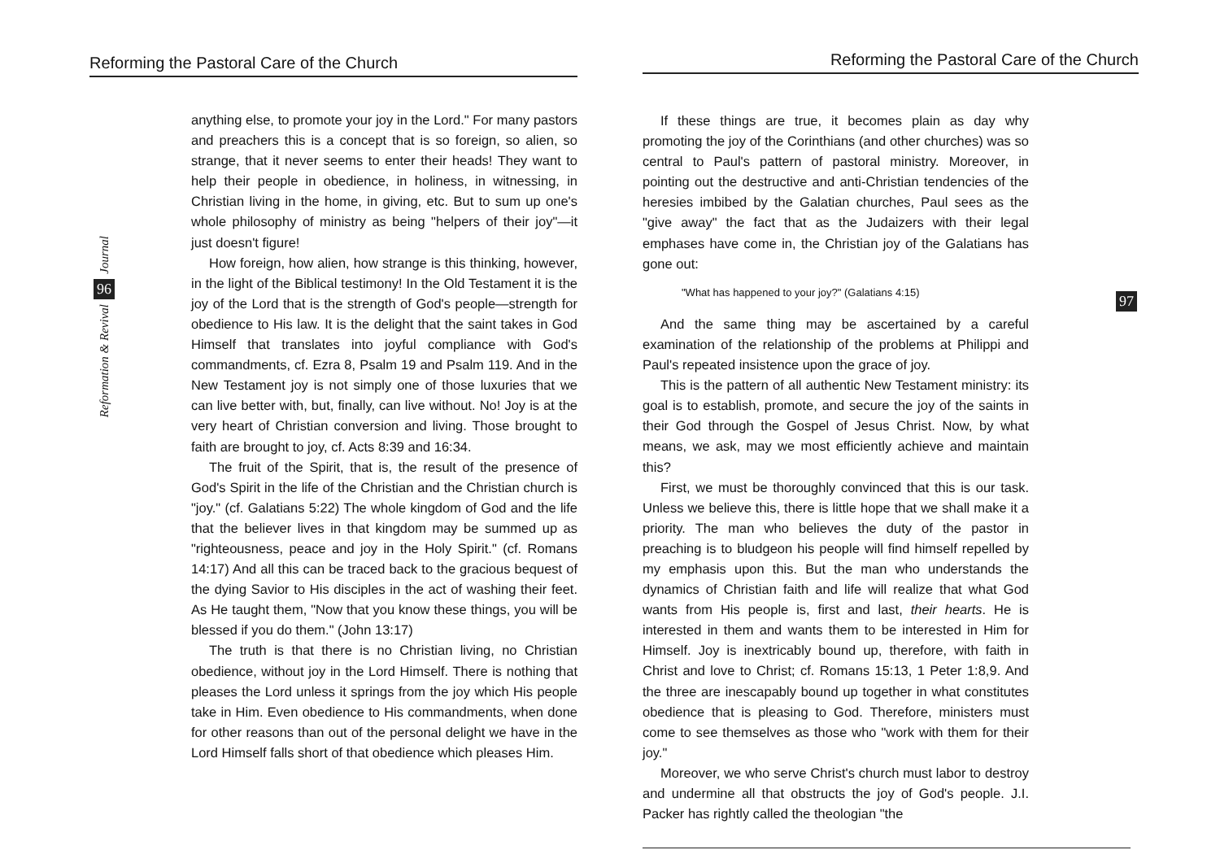Reforming the Pastoral Care of the Church
Journal
96
Reformation & Revival
anything else, to promote your joy in the Lord." For many pastors and preachers this is a concept that is so foreign, so alien, so strange, that it never seems to enter their heads! They want to help their people in obedience, in holiness, in witnessing, in Christian living in the home, in giving, etc. But to sum up one's whole philosophy of ministry as being "helpers of their joy"—it just doesn't figure!
How foreign, how alien, how strange is this thinking, however, in the light of the Biblical testimony! In the Old Testament it is the joy of the Lord that is the strength of God's people—strength for obedience to His law. It is the delight that the saint takes in God Himself that translates into joyful compliance with God's commandments, cf. Ezra 8, Psalm 19 and Psalm 119. And in the New Testament joy is not simply one of those luxuries that we can live better with, but, finally, can live without. No! Joy is at the very heart of Christian conversion and living. Those brought to faith are brought to joy, cf. Acts 8:39 and 16:34.
The fruit of the Spirit, that is, the result of the presence of God's Spirit in the life of the Christian and the Christian church is "joy." (cf. Galatians 5:22) The whole kingdom of God and the life that the believer lives in that kingdom may be summed up as "righteousness, peace and joy in the Holy Spirit." (cf. Romans 14:17) And all this can be traced back to the gracious bequest of the dying Savior to His disciples in the act of washing their feet. As He taught them, "Now that you know these things, you will be blessed if you do them." (John 13:17)
The truth is that there is no Christian living, no Christian obedience, without joy in the Lord Himself. There is nothing that pleases the Lord unless it springs from the joy which His people take in Him. Even obedience to His commandments, when done for other reasons than out of the personal delight we have in the Lord Himself falls short of that obedience which pleases Him.
Reforming the Pastoral Care of the Church
97
If these things are true, it becomes plain as day why promoting the joy of the Corinthians (and other churches) was so central to Paul's pattern of pastoral ministry. Moreover, in pointing out the destructive and anti-Christian tendencies of the heresies imbibed by the Galatian churches, Paul sees as the "give away" the fact that as the Judaizers with their legal emphases have come in, the Christian joy of the Galatians has gone out:
"What has happened to your joy?" (Galatians 4:15)
And the same thing may be ascertained by a careful examination of the relationship of the problems at Philippi and Paul's repeated insistence upon the grace of joy.
This is the pattern of all authentic New Testament ministry: its goal is to establish, promote, and secure the joy of the saints in their God through the Gospel of Jesus Christ. Now, by what means, we ask, may we most efficiently achieve and maintain this?
First, we must be thoroughly convinced that this is our task. Unless we believe this, there is little hope that we shall make it a priority. The man who believes the duty of the pastor in preaching is to bludgeon his people will find himself repelled by my emphasis upon this. But the man who understands the dynamics of Christian faith and life will realize that what God wants from His people is, first and last, their hearts. He is interested in them and wants them to be interested in Him for Himself. Joy is inextricably bound up, therefore, with faith in Christ and love to Christ; cf. Romans 15:13, 1 Peter 1:8,9. And the three are inescapably bound up together in what constitutes obedience that is pleasing to God. Therefore, ministers must come to see themselves as those who "work with them for their joy."
Moreover, we who serve Christ's church must labor to destroy and undermine all that obstructs the joy of God's people. J.I. Packer has rightly called the theologian "the